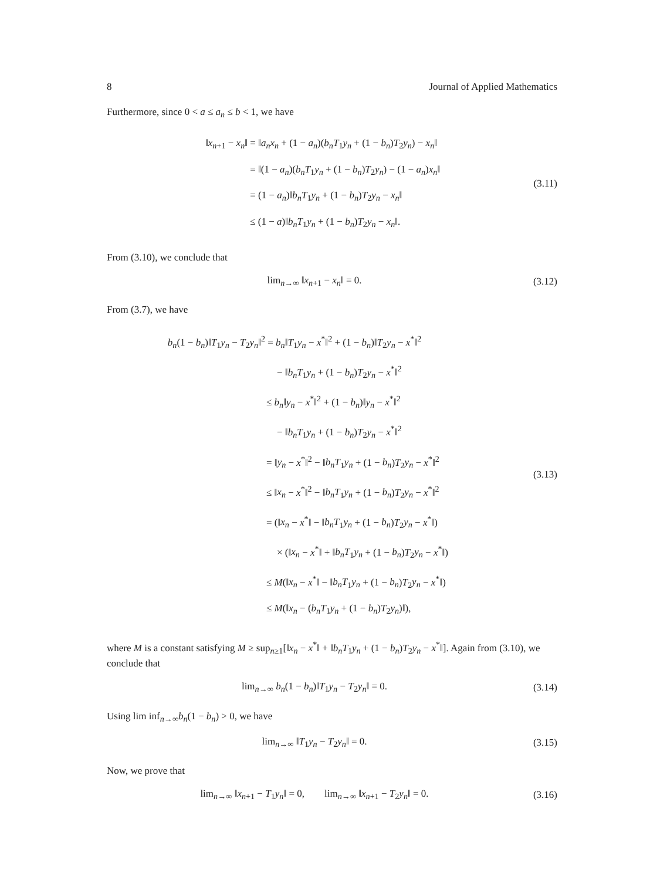8 Journal of Applied Mathematics
Furthermore, since 0 < a ≤ a<sub>n</sub> ≤ b < 1, we have
‖x<sub>n+1</sub> − x<sub>n</sub>‖ = ‖a<sub>n</sub>x<sub>n</sub> + (1 − a<sub>n</sub>)(b<sub>n</sub>T<sub>1</sub>y<sub>n</sub> + (1 − b<sub>n</sub>)T<sub>2</sub>y<sub>n</sub>) − x<sub>n</sub>‖
= ‖(1 − a<sub>n</sub>)(b<sub>n</sub>T<sub>1</sub>y<sub>n</sub> + (1 − b<sub>n</sub>)T<sub>2</sub>y<sub>n</sub>) − (1 − a<sub>n</sub>)x<sub>n</sub>‖
= (1 − a<sub>n</sub>)‖b<sub>n</sub>T<sub>1</sub>y<sub>n</sub> + (1 − b<sub>n</sub>)T<sub>2</sub>y<sub>n</sub> − x<sub>n</sub>‖
≤ (1 − a)‖b<sub>n</sub>T<sub>1</sub>y<sub>n</sub> + (1 − b<sub>n</sub>)T<sub>2</sub>y<sub>n</sub> − x<sub>n</sub>‖.
(3.11)
From (3.10), we conclude that
lim<sub>n→∞</sub> ‖x<sub>n+1</sub> − x<sub>n</sub>‖ = 0.
(3.12)
From (3.7), we have
b<sub>n</sub>(1 − b<sub>n</sub>)‖T<sub>1</sub>y<sub>n</sub> − T<sub>2</sub>y<sub>n</sub>‖<sup>2</sup> = b<sub>n</sub>‖T<sub>1</sub>y<sub>n</sub> − x<sup>*</sup>‖<sup>2</sup> + (1 − b<sub>n</sub>)‖T<sub>2</sub>y<sub>n</sub> − x<sup>*</sup>‖<sup>2</sup>
− ‖b<sub>n</sub>T<sub>1</sub>y<sub>n</sub> + (1 − b<sub>n</sub>)T<sub>2</sub>y<sub>n</sub> − x<sup>*</sup>‖<sup>2</sup>
≤ b<sub>n</sub>‖y<sub>n</sub> − x<sup>*</sup>‖<sup>2</sup> + (1 − b<sub>n</sub>)‖y<sub>n</sub> − x<sup>*</sup>‖<sup>2</sup>
− ‖b<sub>n</sub>T<sub>1</sub>y<sub>n</sub> + (1 − b<sub>n</sub>)T<sub>2</sub>y<sub>n</sub> − x<sup>*</sup>‖<sup>2</sup>
= ‖y<sub>n</sub> − x<sup>*</sup>‖<sup>2</sup> − ‖b<sub>n</sub>T<sub>1</sub>y<sub>n</sub> + (1 − b<sub>n</sub>)T<sub>2</sub>y<sub>n</sub> − x<sup>*</sup>‖<sup>2</sup>
≤ ‖x<sub>n</sub> − x<sup>*</sup>‖<sup>2</sup> − ‖b<sub>n</sub>T<sub>1</sub>y<sub>n</sub> + (1 − b<sub>n</sub>)T<sub>2</sub>y<sub>n</sub> − x<sup>*</sup>‖<sup>2</sup>
= (‖x<sub>n</sub> − x<sup>*</sup>‖ − ‖b<sub>n</sub>T<sub>1</sub>y<sub>n</sub> + (1 − b<sub>n</sub>)T<sub>2</sub>y<sub>n</sub> − x<sup>*</sup>‖)
× (‖x<sub>n</sub> − x<sup>*</sup>‖ + ‖b<sub>n</sub>T<sub>1</sub>y<sub>n</sub> + (1 − b<sub>n</sub>)T<sub>2</sub>y<sub>n</sub> − x<sup>*</sup>‖)
≤ M(‖x<sub>n</sub> − x<sup>*</sup>‖ − ‖b<sub>n</sub>T<sub>1</sub>y<sub>n</sub> + (1 − b<sub>n</sub>)T<sub>2</sub>y<sub>n</sub> − x<sup>*</sup>‖)
≤ M(‖x<sub>n</sub> − (b<sub>n</sub>T<sub>1</sub>y<sub>n</sub> + (1 − b<sub>n</sub>)T<sub>2</sub>y<sub>n</sub>)‖),
(3.13)
where M is a constant satisfying M ≥ sup<sub>n≥1</sub>[‖x<sub>n</sub> − x<sup>*</sup>‖ + ‖b<sub>n</sub>T<sub>1</sub>y<sub>n</sub> + (1 − b<sub>n</sub>)T<sub>2</sub>y<sub>n</sub> − x<sup>*</sup>‖]. Again from (3.10), we conclude that
lim<sub>n→∞</sub> b<sub>n</sub>(1 − b<sub>n</sub>)‖T<sub>1</sub>y<sub>n</sub> − T<sub>2</sub>y<sub>n</sub>‖ = 0.
(3.14)
Using lim inf<sub>n→∞</sub>b<sub>n</sub>(1 − b<sub>n</sub>) > 0, we have
lim<sub>n→∞</sub> ‖T<sub>1</sub>y<sub>n</sub> − T<sub>2</sub>y<sub>n</sub>‖ = 0.
(3.15)
Now, we prove that
lim<sub>n→∞</sub> ‖x<sub>n+1</sub> − T<sub>1</sub>y<sub>n</sub>‖ = 0, lim<sub>n→∞</sub> ‖x<sub>n+1</sub> − T<sub>2</sub>y<sub>n</sub>‖ = 0.
(3.16)